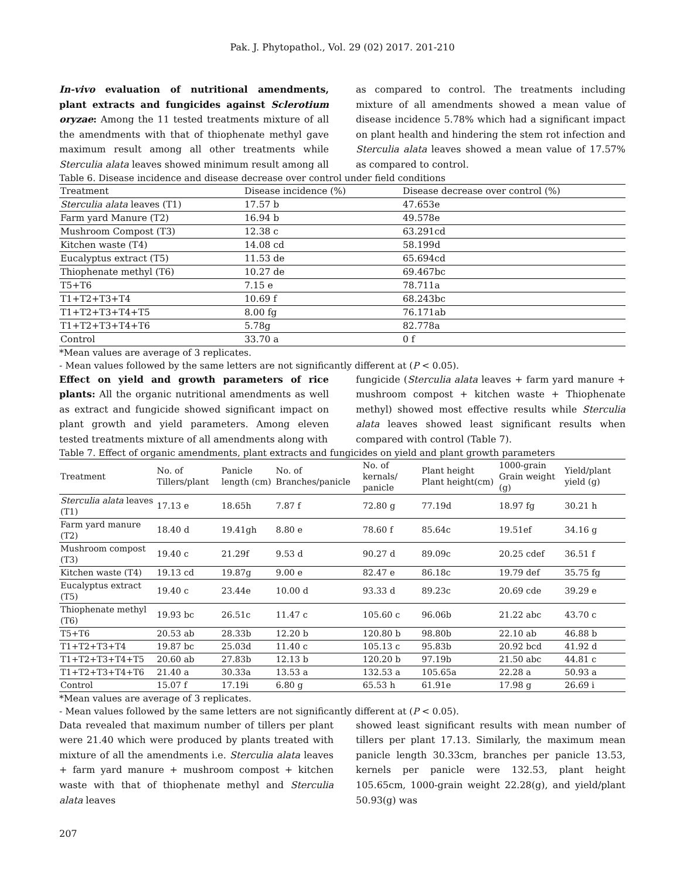Pak. J. Phytopathol., Vol. 29 (02) 2017. 201-210
In-vivo evaluation of nutritional amendments, plant extracts and fungicides against Sclerotium oryzae: Among the 11 tested treatments mixture of all the amendments with that of thiophenate methyl gave maximum result among all other treatments while Sterculia alata leaves showed minimum result among all
as compared to control. The treatments including mixture of all amendments showed a mean value of disease incidence 5.78% which had a significant impact on plant health and hindering the stem rot infection and Sterculia alata leaves showed a mean value of 17.57% as compared to control.
Table 6. Disease incidence and disease decrease over control under field conditions
| Treatment | Disease incidence (%) | Disease decrease over control (%) |
| --- | --- | --- |
| Sterculia alata leaves (T1) | 17.57 b | 47.653e |
| Farm yard Manure (T2) | 16.94 b | 49.578e |
| Mushroom Compost (T3) | 12.38 c | 63.291cd |
| Kitchen waste (T4) | 14.08 cd | 58.199d |
| Eucalyptus extract (T5) | 11.53 de | 65.694cd |
| Thiophenate methyl (T6) | 10.27 de | 69.467bc |
| T5+T6 | 7.15 e | 78.711a |
| T1+T2+T3+T4 | 10.69 f | 68.243bc |
| T1+T2+T3+T4+T5 | 8.00 fg | 76.171ab |
| T1+T2+T3+T4+T6 | 5.78g | 82.778a |
| Control | 33.70 a | 0 f |
*Mean values are average of 3 replicates.
- Mean values followed by the same letters are not significantly different at (P < 0.05).
Effect on yield and growth parameters of rice plants: All the organic nutritional amendments as well as extract and fungicide showed significant impact on plant growth and yield parameters. Among eleven tested treatments mixture of all amendments along with
fungicide (Sterculia alata leaves + farm yard manure + mushroom compost + kitchen waste + Thiophenate methyl) showed most effective results while Sterculia alata leaves showed least significant results when compared with control (Table 7).
Table 7. Effect of organic amendments, plant extracts and fungicides on yield and plant growth parameters
| Treatment | No. of Tillers/plant | Panicle length (cm) | No. of Branches/panicle | No. of kernals/ panicle | Plant height Plant height(cm) | 1000-grain Grain weight (g) | Yield/plant yield (g) |
| --- | --- | --- | --- | --- | --- | --- | --- |
| Sterculia alata leaves (T1) | 17.13 e | 18.65h | 7.87 f | 72.80 g | 77.19d | 18.97 fg | 30.21 h |
| Farm yard manure (T2) | 18.40 d | 19.41gh | 8.80 e | 78.60 f | 85.64c | 19.51ef | 34.16 g |
| Mushroom compost (T3) | 19.40 c | 21.29f | 9.53 d | 90.27 d | 89.09c | 20.25 cdef | 36.51 f |
| Kitchen waste (T4) | 19.13 cd | 19.87g | 9.00 e | 82.47 e | 86.18c | 19.79 def | 35.75 fg |
| Eucalyptus extract (T5) | 19.40 c | 23.44e | 10.00 d | 93.33 d | 89.23c | 20.69 cde | 39.29 e |
| Thiophenate methyl (T6) | 19.93 bc | 26.51c | 11.47 c | 105.60 c | 96.06b | 21.22 abc | 43.70 c |
| T5+T6 | 20.53 ab | 28.33b | 12.20 b | 120.80 b | 98.80b | 22.10 ab | 46.88 b |
| T1+T2+T3+T4 | 19.87 bc | 25.03d | 11.40 c | 105.13 c | 95.83b | 20.92 bcd | 41.92 d |
| T1+T2+T3+T4+T5 | 20.60 ab | 27.83b | 12.13 b | 120.20 b | 97.19b | 21.50 abc | 44.81 c |
| T1+T2+T3+T4+T6 | 21.40 a | 30.33a | 13.53 a | 132.53 a | 105.65a | 22.28 a | 50.93 a |
| Control | 15.07 f | 17.19i | 6.80 g | 65.53 h | 61.91e | 17.98 g | 26.69 i |
*Mean values are average of 3 replicates.
- Mean values followed by the same letters are not significantly different at (P < 0.05).
Data revealed that maximum number of tillers per plant were 21.40 which were produced by plants treated with mixture of all the amendments i.e. Sterculia alata leaves + farm yard manure + mushroom compost + kitchen waste with that of thiophenate methyl and Sterculia alata leaves
showed least significant results with mean number of tillers per plant 17.13. Similarly, the maximum mean panicle length 30.33cm, branches per panicle 13.53, kernels per panicle were 132.53, plant height 105.65cm, 1000-grain weight 22.28(g), and yield/plant 50.93(g) was
207